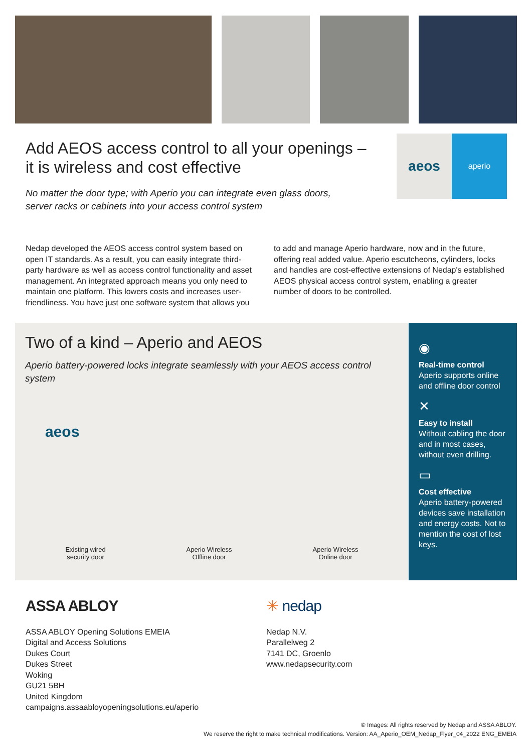Add AEOS access control to all your openings –
it is wireless and cost effective
No matter the door type; with Aperio you can integrate even glass doors,
server racks or cabinets into your access control system
aeos
aperio
Nedap developed the AEOS access control system based on open IT standards. As a result, you can easily integrate third-party hardware as well as access control functionality and asset management. An integrated approach means you only need to maintain one platform. This lowers costs and increases user-friendliness. You have just one software system that allows you
to add and manage Aperio hardware, now and in the future, offering real added value. Aperio escutcheons, cylinders, locks and handles are cost-effective extensions of Nedap's established AEOS physical access control system, enabling a greater number of doors to be controlled.
Two of a kind – Aperio and AEOS
Aperio battery-powered locks integrate seamlessly with your AEOS access control system
aeos
Existing wired
security door
Aperio Wireless
Offline door
Aperio Wireless
Online door
◉
Real-time control
Aperio supports online and offline door control
✕
Easy to install
Without cabling the door and in most cases, without even drilling.
▭
Cost effective
Aperio battery-powered devices save installation and energy costs. Not to mention the cost of lost keys.
ASSA ABLOY
ASSA ABLOY Opening Solutions EMEIA
Digital and Access Solutions
Dukes Court
Dukes Street
Woking
GU21 5BH
United Kingdom
campaigns.assaabloyopeningsolutions.eu/aperio
✳ nedap
Nedap N.V.
Parallelweg 2
7141 DC, Groenlo
www.nedapsecurity.com
© Images: All rights reserved by Nedap and ASSA ABLOY.
We reserve the right to make technical modifications. Version: AA_Aperio_OEM_Nedap_Flyer_04_2022 ENG_EMEIA